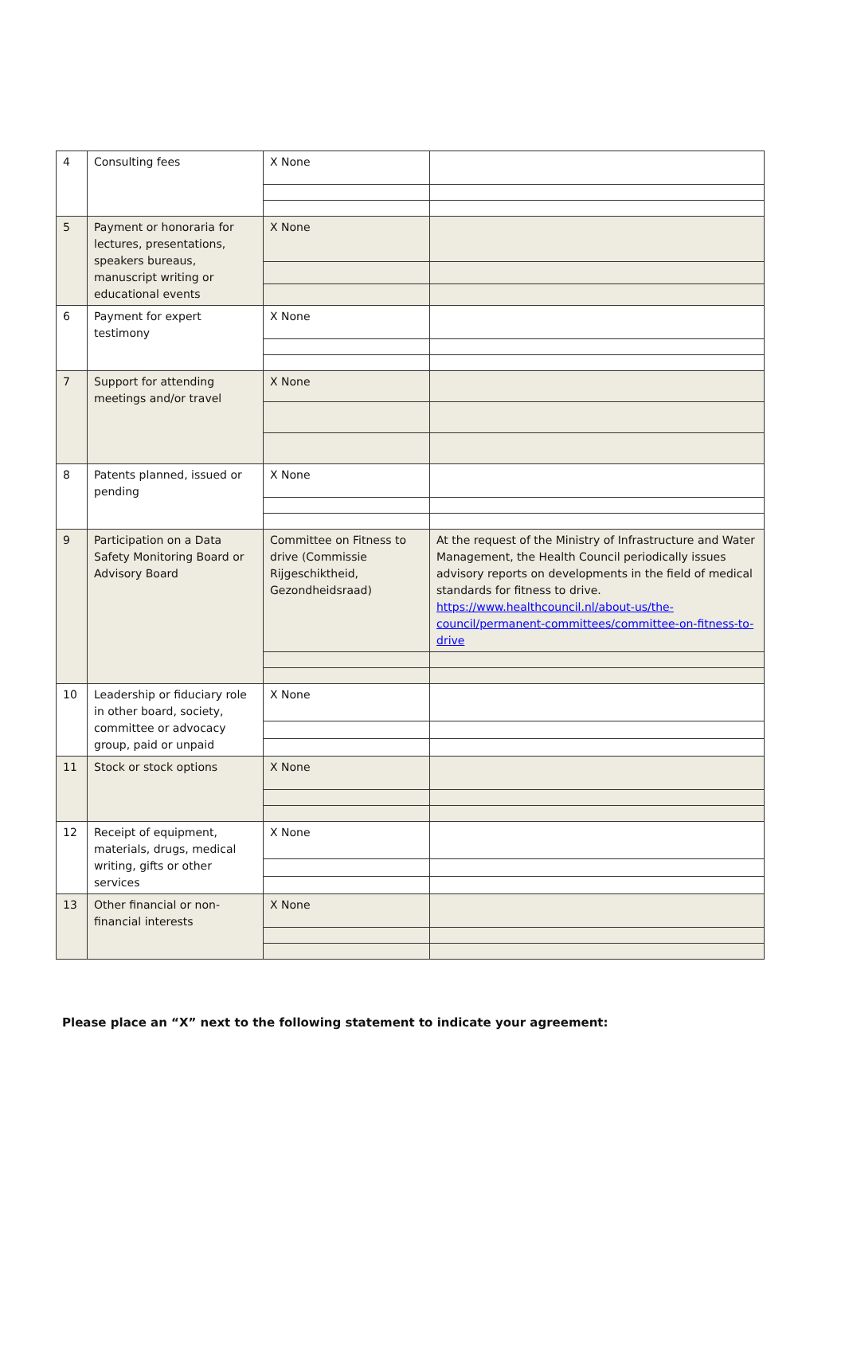| 4 | Consulting fees | X None | |
| 5 | Payment or honoraria for lectures, presentations, speakers bureaus, manuscript writing or educational events | X None | |
| 6 | Payment for expert testimony | X None | |
| 7 | Support for attending meetings and/or travel | X None | |
| 8 | Patents planned, issued or pending | X None | |
| 9 | Participation on a Data Safety Monitoring Board or Advisory Board | Committee on Fitness to drive (Commissie Rijgeschiktheid, Gezondheidsraad) | At the request of the Ministry of Infrastructure and Water Management, the Health Council periodically issues advisory reports on developments in the field of medical standards for fitness to drive. https://www.healthcouncil.nl/about-us/the-council/permanent-committees/committee-on-fitness-to-drive |
| 10 | Leadership or fiduciary role in other board, society, committee or advocacy group, paid or unpaid | X None | |
| 11 | Stock or stock options | X None | |
| 12 | Receipt of equipment, materials, drugs, medical writing, gifts or other services | X None | |
| 13 | Other financial or non-financial interests | X None | |
Please place an “X” next to the following statement to indicate your agreement: